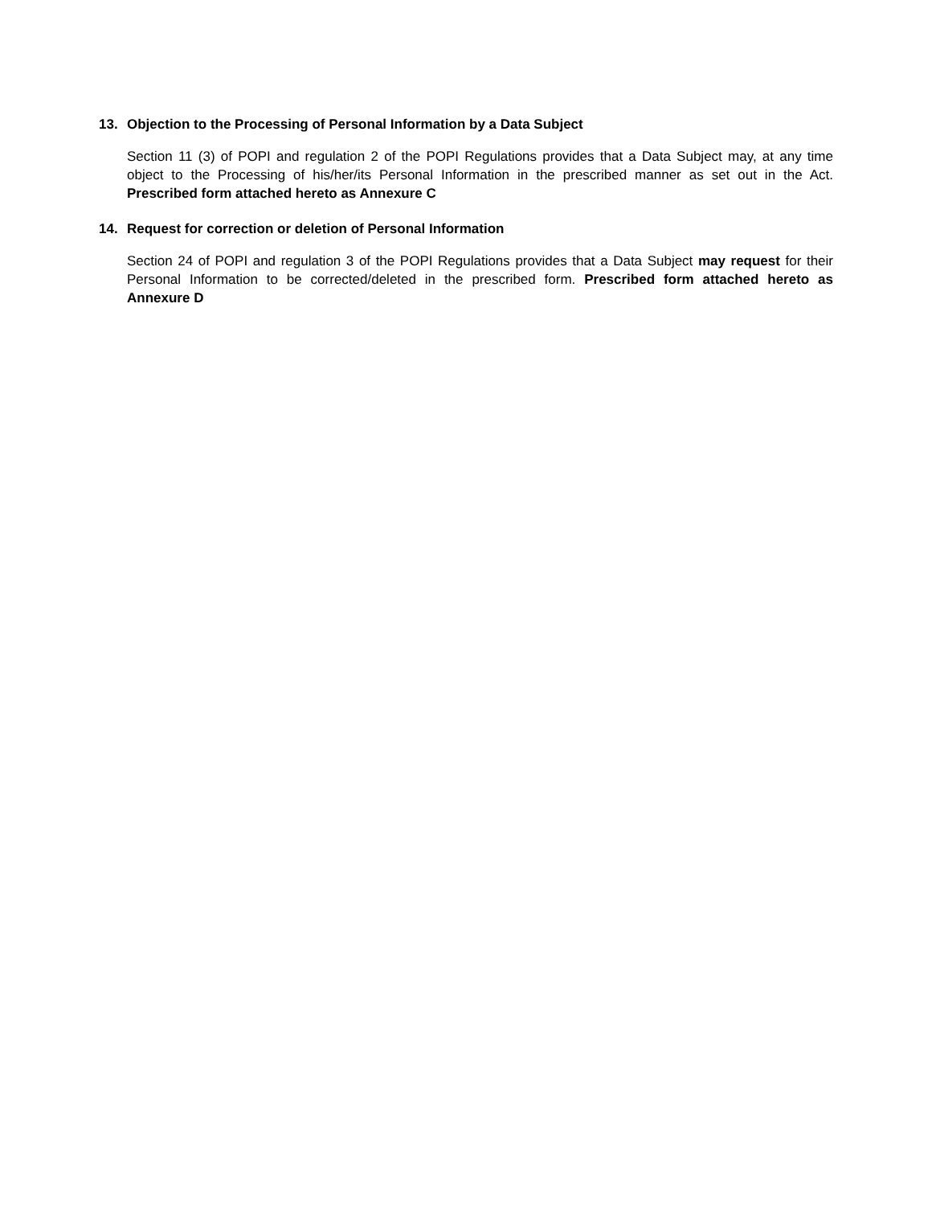13. Objection to the Processing of Personal Information by a Data Subject
Section 11 (3) of POPI and regulation 2 of the POPI Regulations provides that a Data Subject may, at any time object to the Processing of his/her/its Personal Information in the prescribed manner as set out in the Act. Prescribed form attached hereto as Annexure C
14. Request for correction or deletion of Personal Information
Section 24 of POPI and regulation 3 of the POPI Regulations provides that a Data Subject may request for their Personal Information to be corrected/deleted in the prescribed form. Prescribed form attached hereto as Annexure D